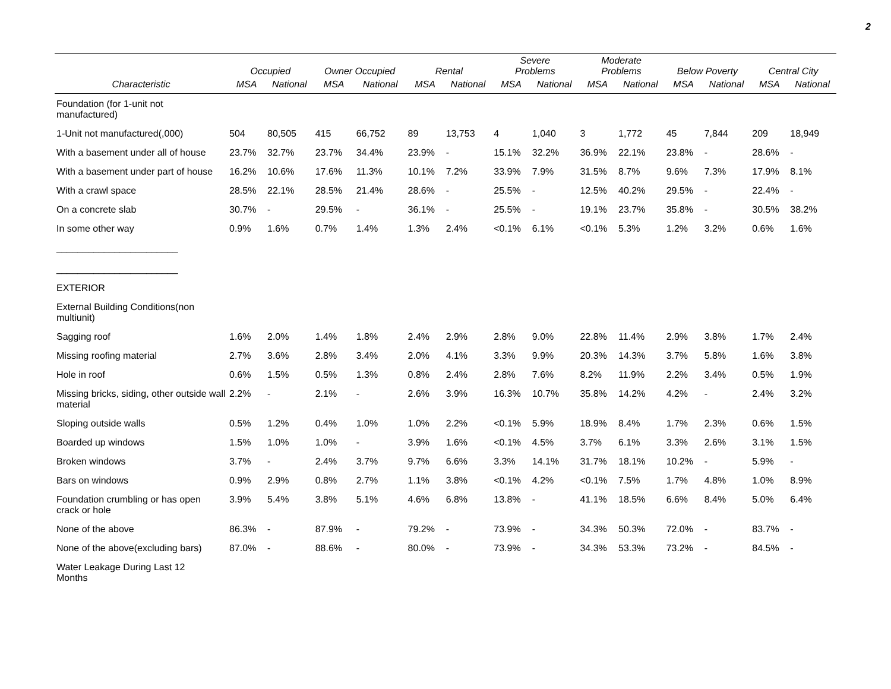2
| | Occupied | | Owner Occupied | | Rental | | Severe Problems | | Moderate Problems | | Below Poverty | | Central City | |
| --- | --- | --- | --- | --- | --- | --- | --- | --- | --- | --- | --- | --- | --- | --- |
| Characteristic | MSA | National | MSA | National | MSA | National | MSA | National | MSA | National | MSA | National | MSA | National |
| Foundation (for 1-unit not manufactured) | | | | | | | | | | | | | | |
| 1-Unit not manufactured(,000) | 504 | 80,505 | 415 | 66,752 | 89 | 13,753 | 4 | 1,040 | 3 | 1,772 | 45 | 7,844 | 209 | 18,949 |
| With a basement under all of house | 23.7% | 32.7% | 23.7% | 34.4% | 23.9% | - | 15.1% | 32.2% | 36.9% | 22.1% | 23.8% | - | 28.6% | - |
| With a basement under part of house | 16.2% | 10.6% | 17.6% | 11.3% | 10.1% | 7.2% | 33.9% | 7.9% | 31.5% | 8.7% | 9.6% | 7.3% | 17.9% | 8.1% |
| With a crawl space | 28.5% | 22.1% | 28.5% | 21.4% | 28.6% | - | 25.5% | - | 12.5% | 40.2% | 29.5% | - | 22.4% | - |
| On a concrete slab | 30.7% | - | 29.5% | - | 36.1% | - | 25.5% | - | 19.1% | 23.7% | 35.8% | - | 30.5% | 38.2% |
| In some other way | 0.9% | 1.6% | 0.7% | 1.4% | 1.3% | 2.4% | <0.1% | 6.1% | <0.1% | 5.3% | 1.2% | 3.2% | 0.6% | 1.6% |
| _______________________ _______________________ | | | | | | | | | | | | | | |
| EXTERIOR | | | | | | | | | | | | | | |
| External Building Conditions(non multiunit) | | | | | | | | | | | | | | |
| Sagging roof | 1.6% | 2.0% | 1.4% | 1.8% | 2.4% | 2.9% | 2.8% | 9.0% | 22.8% | 11.4% | 2.9% | 3.8% | 1.7% | 2.4% |
| Missing roofing material | 2.7% | 3.6% | 2.8% | 3.4% | 2.0% | 4.1% | 3.3% | 9.9% | 20.3% | 14.3% | 3.7% | 5.8% | 1.6% | 3.8% |
| Hole in roof | 0.6% | 1.5% | 0.5% | 1.3% | 0.8% | 2.4% | 2.8% | 7.6% | 8.2% | 11.9% | 2.2% | 3.4% | 0.5% | 1.9% |
| Missing bricks, siding, other outside wall material | 2.2% | - | 2.1% | - | 2.6% | 3.9% | 16.3% | 10.7% | 35.8% | 14.2% | 4.2% | - | 2.4% | 3.2% |
| Sloping outside walls | 0.5% | 1.2% | 0.4% | 1.0% | 1.0% | 2.2% | <0.1% | 5.9% | 18.9% | 8.4% | 1.7% | 2.3% | 0.6% | 1.5% |
| Boarded up windows | 1.5% | 1.0% | 1.0% | - | 3.9% | 1.6% | <0.1% | 4.5% | 3.7% | 6.1% | 3.3% | 2.6% | 3.1% | 1.5% |
| Broken windows | 3.7% | - | 2.4% | 3.7% | 9.7% | 6.6% | 3.3% | 14.1% | 31.7% | 18.1% | 10.2% | - | 5.9% | - |
| Bars on windows | 0.9% | 2.9% | 0.8% | 2.7% | 1.1% | 3.8% | <0.1% | 4.2% | <0.1% | 7.5% | 1.7% | 4.8% | 1.0% | 8.9% |
| Foundation crumbling or has open crack or hole | 3.9% | 5.4% | 3.8% | 5.1% | 4.6% | 6.8% | 13.8% | - | 41.1% | 18.5% | 6.6% | 8.4% | 5.0% | 6.4% |
| None of the above | 86.3% | - | 87.9% | - | 79.2% | - | 73.9% | - | 34.3% | 50.3% | 72.0% | - | 83.7% | - |
| None of the above(excluding bars) | 87.0% | - | 88.6% | - | 80.0% | - | 73.9% | - | 34.3% | 53.3% | 73.2% | - | 84.5% | - |
| Water Leakage During Last 12 Months | | | | | | | | | | | | | | |